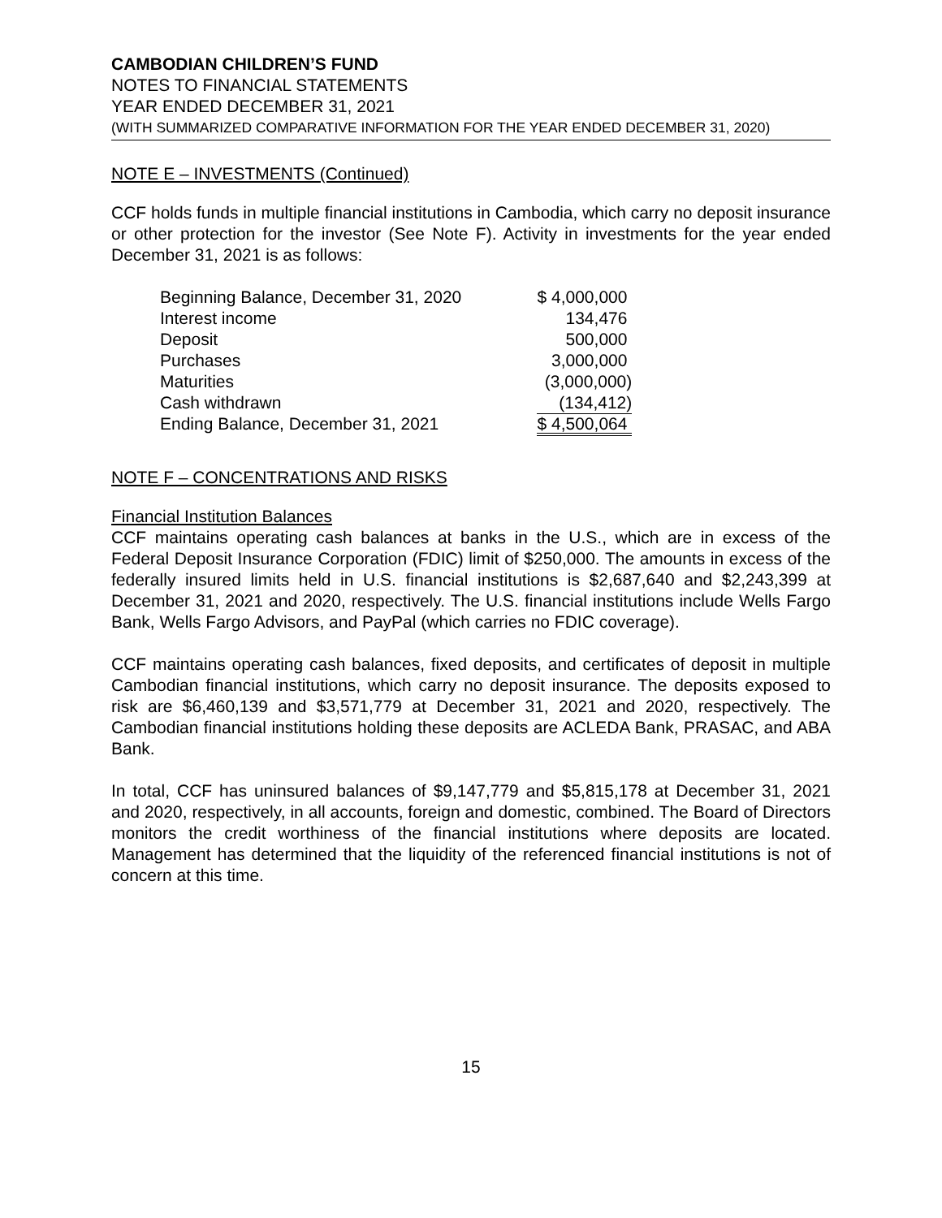CAMBODIAN CHILDREN’S FUND
NOTES TO FINANCIAL STATEMENTS
YEAR ENDED DECEMBER 31, 2021
(WITH SUMMARIZED COMPARATIVE INFORMATION FOR THE YEAR ENDED DECEMBER 31, 2020)
NOTE E – INVESTMENTS (Continued)
CCF holds funds in multiple financial institutions in Cambodia, which carry no deposit insurance or other protection for the investor (See Note F). Activity in investments for the year ended December 31, 2021 is as follows:
| Beginning Balance, December 31, 2020 | $ 4,000,000 |
| Interest income | 134,476 |
| Deposit | 500,000 |
| Purchases | 3,000,000 |
| Maturities | (3,000,000) |
| Cash withdrawn | (134,412) |
| Ending Balance, December 31, 2021 | $ 4,500,064 |
NOTE F – CONCENTRATIONS AND RISKS
Financial Institution Balances
CCF maintains operating cash balances at banks in the U.S., which are in excess of the Federal Deposit Insurance Corporation (FDIC) limit of $250,000. The amounts in excess of the federally insured limits held in U.S. financial institutions is $2,687,640 and $2,243,399 at December 31, 2021 and 2020, respectively. The U.S. financial institutions include Wells Fargo Bank, Wells Fargo Advisors, and PayPal (which carries no FDIC coverage).
CCF maintains operating cash balances, fixed deposits, and certificates of deposit in multiple Cambodian financial institutions, which carry no deposit insurance. The deposits exposed to risk are $6,460,139 and $3,571,779 at December 31, 2021 and 2020, respectively. The Cambodian financial institutions holding these deposits are ACLEDA Bank, PRASAC, and ABA Bank.
In total, CCF has uninsured balances of $9,147,779 and $5,815,178 at December 31, 2021 and 2020, respectively, in all accounts, foreign and domestic, combined. The Board of Directors monitors the credit worthiness of the financial institutions where deposits are located. Management has determined that the liquidity of the referenced financial institutions is not of concern at this time.
15